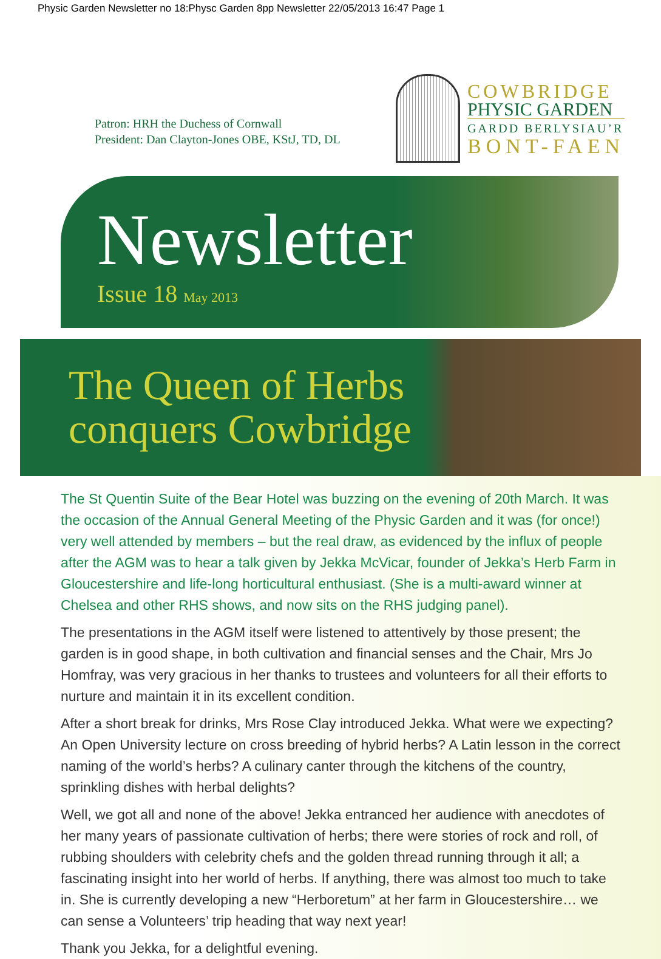Physic Garden Newsletter no 18:Physc Garden 8pp Newsletter 22/05/2013 16:47 Page 1
Patron: HRH the Duchess of Cornwall
President: Dan Clayton-Jones OBE, KStJ, TD, DL
COWBRIDGE
PHYSIC GARDEN
GARDD BERLYSIAU’R
BONT-FAEN
Newsletter
Issue 18 May 2013
The Queen of Herbs
conquers Cowbridge
The St Quentin Suite of the Bear Hotel was buzzing on the evening of 20th March. It was the occasion of the Annual General Meeting of the Physic Garden and it was (for once!) very well attended by members – but the real draw, as evidenced by the influx of people after the AGM was to hear a talk given by Jekka McVicar, founder of Jekka’s Herb Farm in Gloucestershire and life-long horticultural enthusiast. (She is a multi-award winner at Chelsea and other RHS shows, and now sits on the RHS judging panel).
The presentations in the AGM itself were listened to attentively by those present; the garden is in good shape, in both cultivation and financial senses and the Chair, Mrs Jo Homfray, was very gracious in her thanks to trustees and volunteers for all their efforts to nurture and maintain it in its excellent condition.
After a short break for drinks, Mrs Rose Clay introduced Jekka. What were we expecting? An Open University lecture on cross breeding of hybrid herbs? A Latin lesson in the correct naming of the world’s herbs? A culinary canter through the kitchens of the country, sprinkling dishes with herbal delights?
Well, we got all and none of the above! Jekka entranced her audience with anecdotes of her many years of passionate cultivation of herbs; there were stories of rock and roll, of rubbing shoulders with celebrity chefs and the golden thread running through it all; a fascinating insight into her world of herbs. If anything, there was almost too much to take in. She is currently developing a new “Herboretum” at her farm in Gloucestershire… we can sense a Volunteers’ trip heading that way next year!
Thank you Jekka, for a delightful evening.